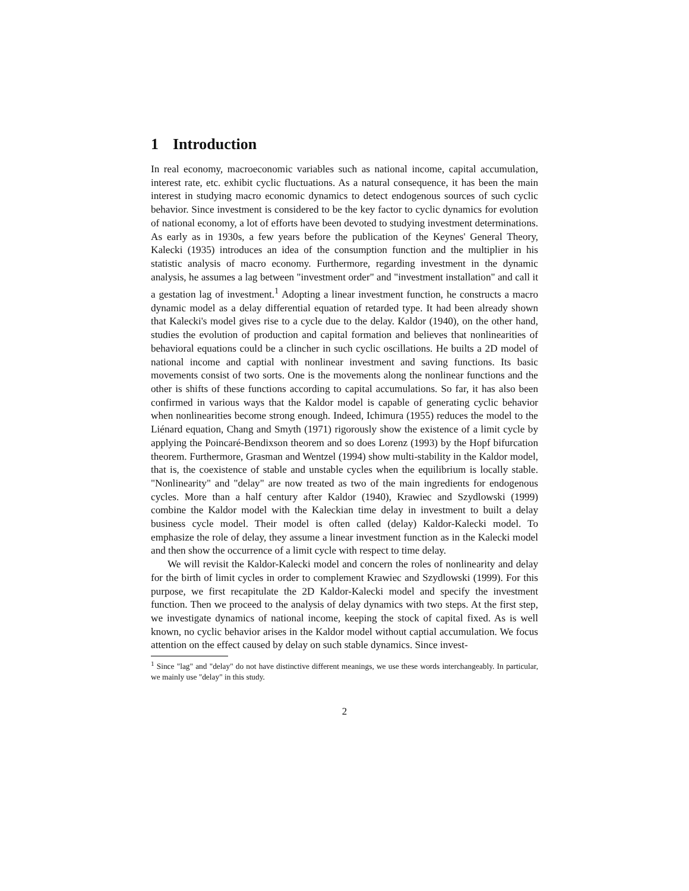1 Introduction
In real economy, macroeconomic variables such as national income, capital accumulation, interest rate, etc. exhibit cyclic fluctuations. As a natural consequence, it has been the main interest in studying macro economic dynamics to detect endogenous sources of such cyclic behavior. Since investment is considered to be the key factor to cyclic dynamics for evolution of national economy, a lot of efforts have been devoted to studying investment determinations. As early as in 1930s, a few years before the publication of the Keynes' General Theory, Kalecki (1935) introduces an idea of the consumption function and the multiplier in his statistic analysis of macro economy. Furthermore, regarding investment in the dynamic analysis, he assumes a lag between "investment order" and "investment installation" and call it a gestation lag of investment.<sup>1</sup> Adopting a linear investment function, he constructs a macro dynamic model as a delay differential equation of retarded type. It had been already shown that Kalecki's model gives rise to a cycle due to the delay. Kaldor (1940), on the other hand, studies the evolution of production and capital formation and believes that nonlinearities of behavioral equations could be a clincher in such cyclic oscillations. He builts a 2D model of national income and captial with nonlinear investment and saving functions. Its basic movements consist of two sorts. One is the movements along the nonlinear functions and the other is shifts of these functions according to capital accumulations. So far, it has also been confirmed in various ways that the Kaldor model is capable of generating cyclic behavior when nonlinearities become strong enough. Indeed, Ichimura (1955) reduces the model to the Liénard equation, Chang and Smyth (1971) rigorously show the existence of a limit cycle by applying the Poincaré-Bendixson theorem and so does Lorenz (1993) by the Hopf bifurcation theorem. Furthermore, Grasman and Wentzel (1994) show multi-stability in the Kaldor model, that is, the coexistence of stable and unstable cycles when the equilibrium is locally stable. "Nonlinearity" and "delay" are now treated as two of the main ingredients for endogenous cycles. More than a half century after Kaldor (1940), Krawiec and Szydlowski (1999) combine the Kaldor model with the Kaleckian time delay in investment to built a delay business cycle model. Their model is often called (delay) Kaldor-Kalecki model. To emphasize the role of delay, they assume a linear investment function as in the Kalecki model and then show the occurrence of a limit cycle with respect to time delay.
We will revisit the Kaldor-Kalecki model and concern the roles of nonlinearity and delay for the birth of limit cycles in order to complement Krawiec and Szydlowski (1999). For this purpose, we first recapitulate the 2D Kaldor-Kalecki model and specify the investment function. Then we proceed to the analysis of delay dynamics with two steps. At the first step, we investigate dynamics of national income, keeping the stock of capital fixed. As is well known, no cyclic behavior arises in the Kaldor model without captial accumulation. We focus attention on the effect caused by delay on such stable dynamics. Since invest-
<sup>1</sup> Since "lag" and "delay" do not have distinctive different meanings, we use these words interchangeably. In particular, we mainly use "delay" in this study.
2